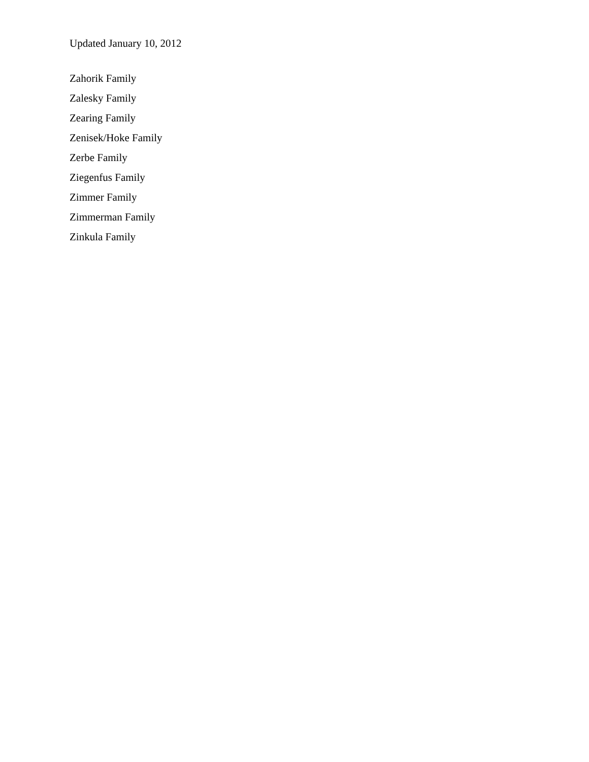Updated January 10, 2012
Zahorik Family
Zalesky Family
Zearing Family
Zenisek/Hoke Family
Zerbe Family
Ziegenfus Family
Zimmer Family
Zimmerman Family
Zinkula Family